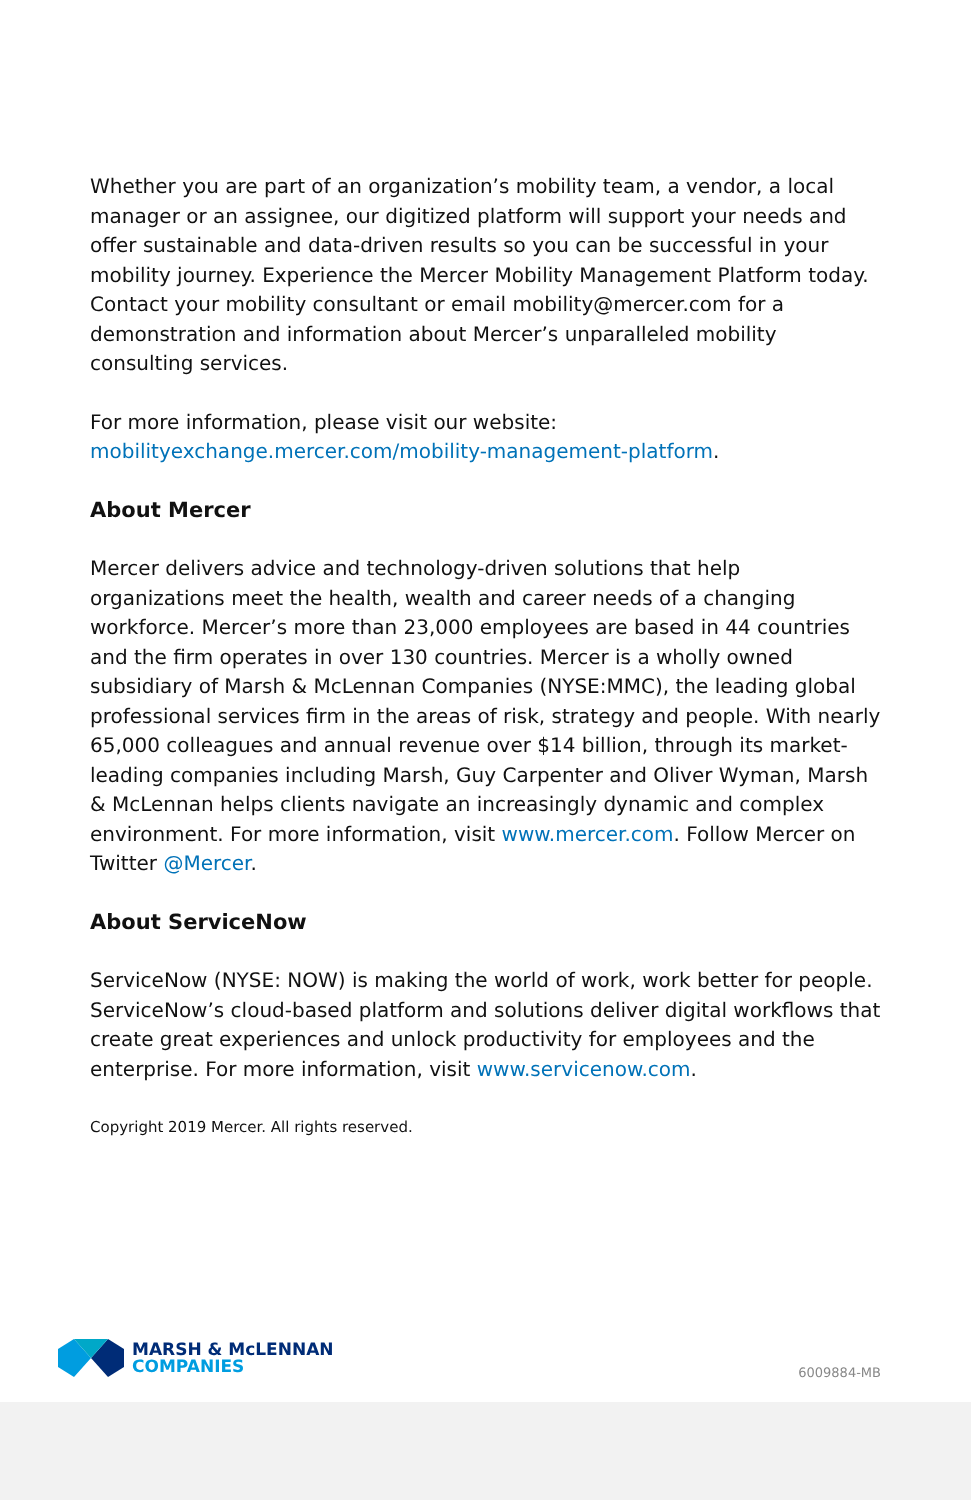Whether you are part of an organization’s mobility team, a vendor, a local manager or an assignee, our digitized platform will support your needs and offer sustainable and data-driven results so you can be successful in your mobility journey. Experience the Mercer Mobility Management Platform today. Contact your mobility consultant or email mobility@mercer.com for a demonstration and information about Mercer’s unparalleled mobility consulting services.
For more information, please visit our website:
mobilityexchange.mercer.com/mobility-management-platform.
About Mercer
Mercer delivers advice and technology-driven solutions that help organizations meet the health, wealth and career needs of a changing workforce. Mercer’s more than 23,000 employees are based in 44 countries and the firm operates in over 130 countries. Mercer is a wholly owned subsidiary of Marsh & McLennan Companies (NYSE:MMC), the leading global professional services firm in the areas of risk, strategy and people. With nearly 65,000 colleagues and annual revenue over $14 billion, through its market-leading companies including Marsh, Guy Carpenter and Oliver Wyman, Marsh & McLennan helps clients navigate an increasingly dynamic and complex environment. For more information, visit www.mercer.com. Follow Mercer on Twitter @Mercer.
About ServiceNow
ServiceNow (NYSE: NOW) is making the world of work, work better for people. ServiceNow’s cloud-based platform and solutions deliver digital workflows that create great experiences and unlock productivity for employees and the enterprise. For more information, visit www.servicenow.com.
Copyright 2019 Mercer. All rights reserved.
MARSH & McLENNAN
COMPANIES
6009884-MB